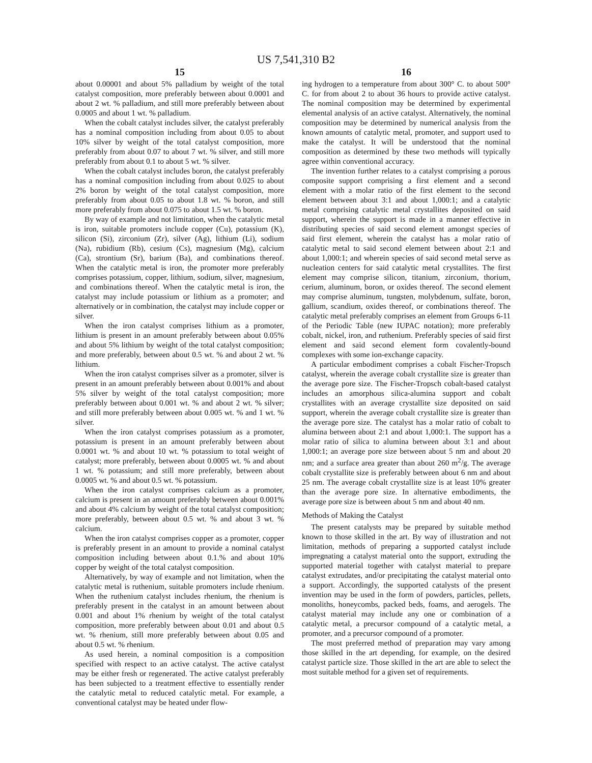US 7,541,310 B2
15
about 0.00001 and about 5% palladium by weight of the total catalyst composition, more preferably between about 0.0001 and about 2 wt. % palladium, and still more preferably between about 0.0005 and about 1 wt. % palladium.
When the cobalt catalyst includes silver, the catalyst preferably has a nominal composition including from about 0.05 to about 10% silver by weight of the total catalyst composition, more preferably from about 0.07 to about 7 wt. % silver, and still more preferably from about 0.1 to about 5 wt. % silver.
When the cobalt catalyst includes boron, the catalyst preferably has a nominal composition including from about 0.025 to about 2% boron by weight of the total catalyst composition, more preferably from about 0.05 to about 1.8 wt. % boron, and still more preferably from about 0.075 to about 1.5 wt. % boron.
By way of example and not limitation, when the catalytic metal is iron, suitable promoters include copper (Cu), potassium (K), silicon (Si), zirconium (Zr), silver (Ag), lithium (Li), sodium (Na), rubidium (Rb), cesium (Cs), magnesium (Mg), calcium (Ca), strontium (Sr), barium (Ba), and combinations thereof. When the catalytic metal is iron, the promoter more preferably comprises potassium, copper, lithium, sodium, silver, magnesium, and combinations thereof. When the catalytic metal is iron, the catalyst may include potassium or lithium as a promoter; and alternatively or in combination, the catalyst may include copper or silver.
When the iron catalyst comprises lithium as a promoter, lithium is present in an amount preferably between about 0.05% and about 5% lithium by weight of the total catalyst composition; and more preferably, between about 0.5 wt. % and about 2 wt. % lithium.
When the iron catalyst comprises silver as a promoter, silver is present in an amount preferably between about 0.001% and about 5% silver by weight of the total catalyst composition; more preferably between about 0.001 wt. % and about 2 wt. % silver; and still more preferably between about 0.005 wt. % and 1 wt. % silver.
When the iron catalyst comprises potassium as a promoter, potassium is present in an amount preferably between about 0.0001 wt. % and about 10 wt. % potassium to total weight of catalyst; more preferably, between about 0.0005 wt. % and about 1 wt. % potassium; and still more preferably, between about 0.0005 wt. % and about 0.5 wt. % potassium.
When the iron catalyst comprises calcium as a promoter, calcium is present in an amount preferably between about 0.001% and about 4% calcium by weight of the total catalyst composition; more preferably, between about 0.5 wt. % and about 3 wt. % calcium.
When the iron catalyst comprises copper as a promoter, copper is preferably present in an amount to provide a nominal catalyst composition including between about 0.1.% and about 10% copper by weight of the total catalyst composition.
Alternatively, by way of example and not limitation, when the catalytic metal is ruthenium, suitable promoters include rhenium. When the ruthenium catalyst includes rhenium, the rhenium is preferably present in the catalyst in an amount between about 0.001 and about 1% rhenium by weight of the total catalyst composition, more preferably between about 0.01 and about 0.5 wt. % rhenium, still more preferably between about 0.05 and about 0.5 wt. % rhenium.
As used herein, a nominal composition is a composition specified with respect to an active catalyst. The active catalyst may be either fresh or regenerated. The active catalyst preferably has been subjected to a treatment effective to essentially render the catalytic metal to reduced catalytic metal. For example, a conventional catalyst may be heated under flow-
16
ing hydrogen to a temperature from about 300° C. to about 500° C. for from about 2 to about 36 hours to provide active catalyst. The nominal composition may be determined by experimental elemental analysis of an active catalyst. Alternatively, the nominal composition may be determined by numerical analysis from the known amounts of catalytic metal, promoter, and support used to make the catalyst. It will be understood that the nominal composition as determined by these two methods will typically agree within conventional accuracy.
The invention further relates to a catalyst comprising a porous composite support comprising a first element and a second element with a molar ratio of the first element to the second element between about 3:1 and about 1,000:1; and a catalytic metal comprising catalytic metal crystallites deposited on said support, wherein the support is made in a manner effective in distributing species of said second element amongst species of said first element, wherein the catalyst has a molar ratio of catalytic metal to said second element between about 2:1 and about 1,000:1; and wherein species of said second metal serve as nucleation centers for said catalytic metal crystallites. The first element may comprise silicon, titanium, zirconium, thorium, cerium, aluminum, boron, or oxides thereof. The second element may comprise aluminum, tungsten, molybdenum, sulfate, boron, gallium, scandium, oxides thereof, or combinations thereof. The catalytic metal preferably comprises an element from Groups 6-11 of the Periodic Table (new IUPAC notation); more preferably cobalt, nickel, iron, and ruthenium. Preferably species of said first element and said second element form covalently-bound complexes with some ion-exchange capacity.
A particular embodiment comprises a cobalt Fischer-Tropsch catalyst, wherein the average cobalt crystallite size is greater than the average pore size. The Fischer-Tropsch cobalt-based catalyst includes an amorphous silica-alumina support and cobalt crystallites with an average crystallite size deposited on said support, wherein the average cobalt crystallite size is greater than the average pore size. The catalyst has a molar ratio of cobalt to alumina between about 2:1 and about 1,000:1. The support has a molar ratio of silica to alumina between about 3:1 and about 1,000:1; an average pore size between about 5 nm and about 20 nm; and a surface area greater than about 260 m<sup>2</sup>/g. The average cobalt crystallite size is preferably between about 6 nm and about 25 nm. The average cobalt crystallite size is at least 10% greater than the average pore size. In alternative embodiments, the average pore size is between about 5 nm and about 40 nm.
Methods of Making the Catalyst
The present catalysts may be prepared by suitable method known to those skilled in the art. By way of illustration and not limitation, methods of preparing a supported catalyst include impregnating a catalyst material onto the support, extruding the supported material together with catalyst material to prepare catalyst extrudates, and/or precipitating the catalyst material onto a support. Accordingly, the supported catalysts of the present invention may be used in the form of powders, particles, pellets, monoliths, honeycombs, packed beds, foams, and aerogels. The catalyst material may include any one or combination of a catalytic metal, a precursor compound of a catalytic metal, a promoter, and a precursor compound of a promoter.
The most preferred method of preparation may vary among those skilled in the art depending, for example, on the desired catalyst particle size. Those skilled in the art are able to select the most suitable method for a given set of requirements.